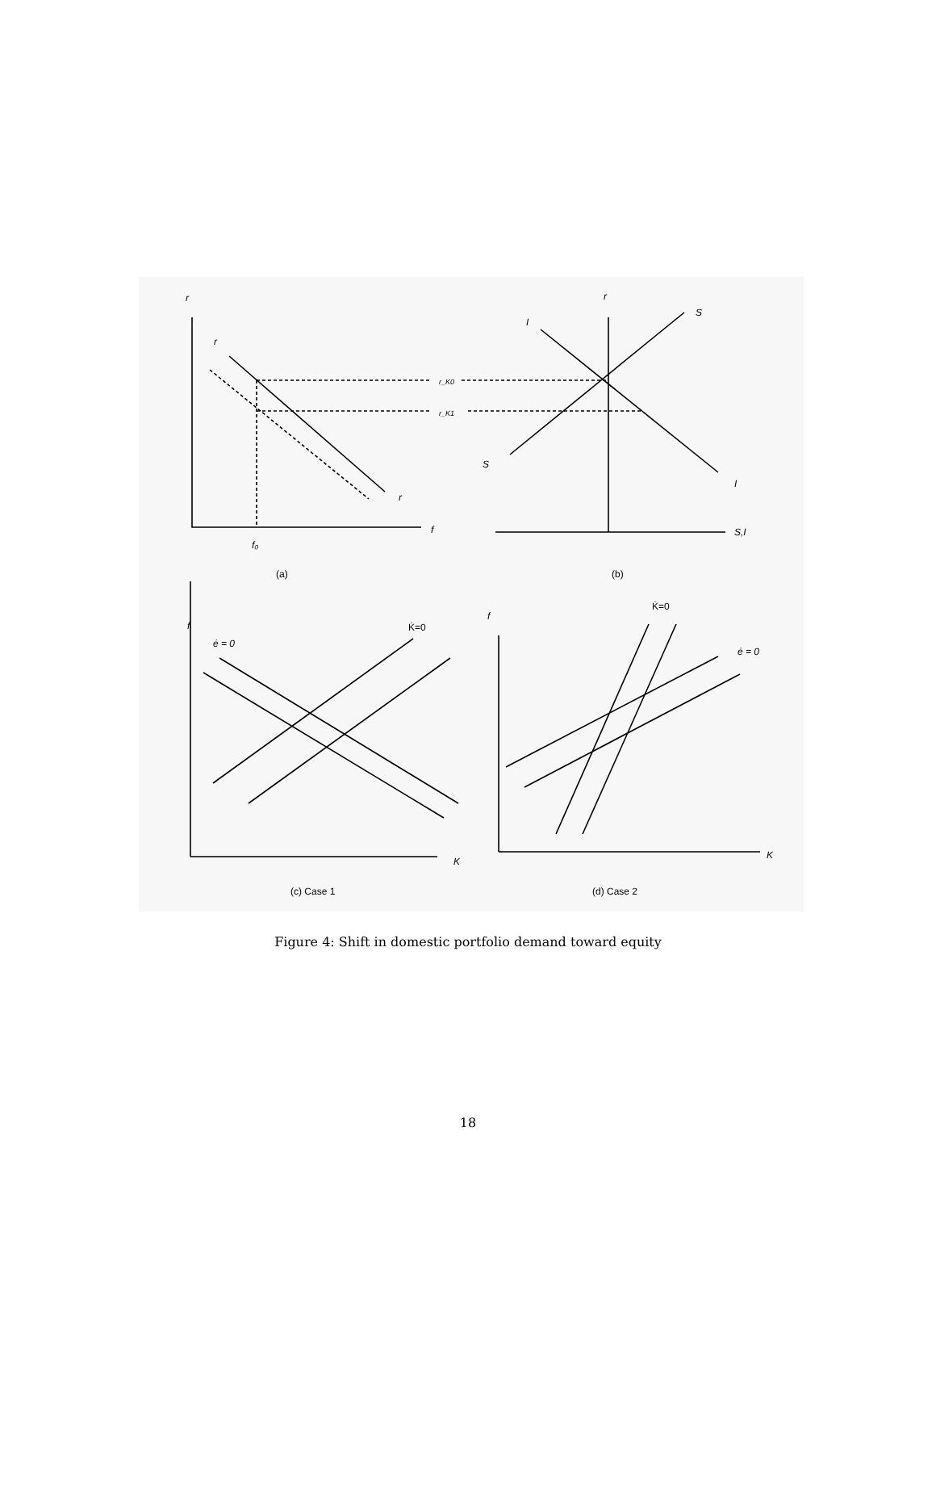r
r
r
f
f₀
r_K0
r_K1
r
I
S
S
I
S,I
(a)
(b)
f
ė = 0
K̇=0
K
(c) Case 1
f
K̇=0
ė = 0
K
(d) Case 2
Figure 4: Shift in domestic portfolio demand toward equity
18